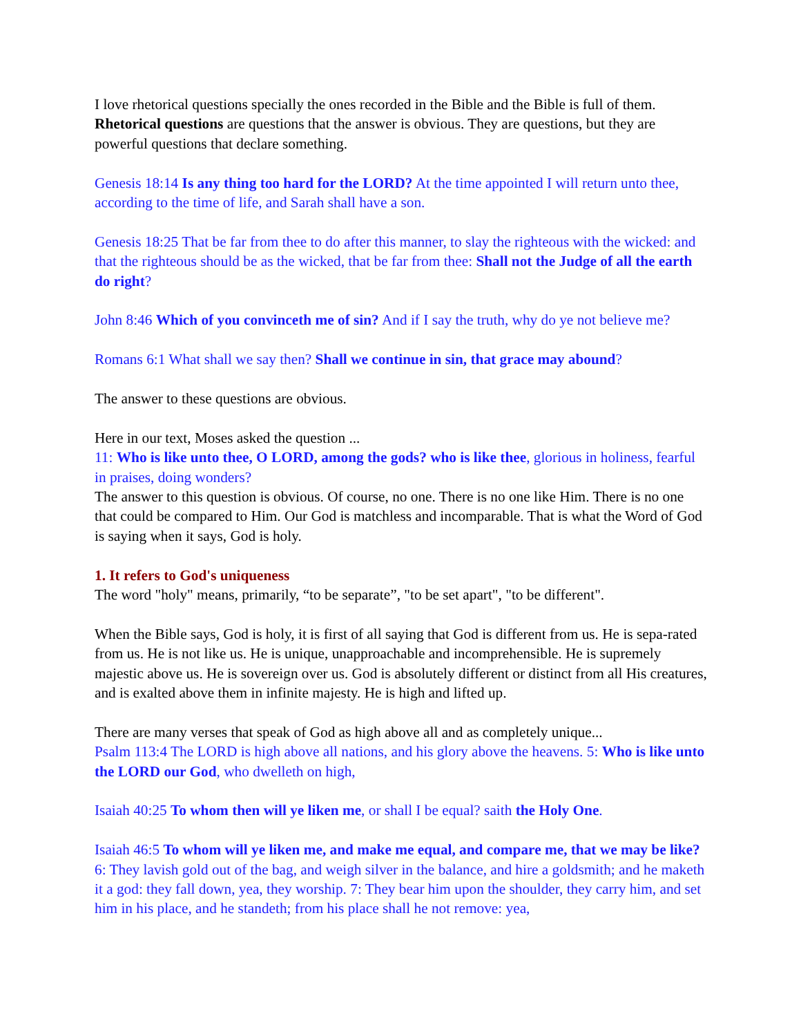I love rhetorical questions specially the ones recorded in the Bible and the Bible is full of them. Rhetorical questions are questions that the answer is obvious. They are questions, but they are powerful questions that declare something.
Genesis 18:14 Is any thing too hard for the LORD? At the time appointed I will return unto thee, according to the time of life, and Sarah shall have a son.
Genesis 18:25 That be far from thee to do after this manner, to slay the righteous with the wicked: and that the righteous should be as the wicked, that be far from thee: Shall not the Judge of all the earth do right?
John 8:46 Which of you convinceth me of sin? And if I say the truth, why do ye not believe me?
Romans 6:1 What shall we say then? Shall we continue in sin, that grace may abound?
The answer to these questions are obvious.
Here in our text, Moses asked the question ...
11: Who is like unto thee, O LORD, among the gods? who is like thee, glorious in holiness, fearful in praises, doing wonders?
The answer to this question is obvious. Of course, no one. There is no one like Him. There is no one that could be compared to Him. Our God is matchless and incomparable. That is what the Word of God is saying when it says, God is holy.
1. It refers to God's uniqueness
The word "holy" means, primarily, “to be separate”, "to be set apart", "to be different".
When the Bible says, God is holy, it is first of all saying that God is different from us. He is sepa-rated from us. He is not like us. He is unique, unapproachable and incomprehensible. He is supremely majestic above us. He is sovereign over us. God is absolutely different or distinct from all His creatures, and is exalted above them in infinite majesty. He is high and lifted up.
There are many verses that speak of God as high above all and as completely unique...
Psalm 113:4 The LORD is high above all nations, and his glory above the heavens. 5: Who is like unto the LORD our God, who dwelleth on high,
Isaiah 40:25 To whom then will ye liken me, or shall I be equal? saith the Holy One.
Isaiah 46:5 To whom will ye liken me, and make me equal, and compare me, that we may be like? 6: They lavish gold out of the bag, and weigh silver in the balance, and hire a goldsmith; and he maketh it a god: they fall down, yea, they worship. 7: They bear him upon the shoulder, they carry him, and set him in his place, and he standeth; from his place shall he not remove: yea,